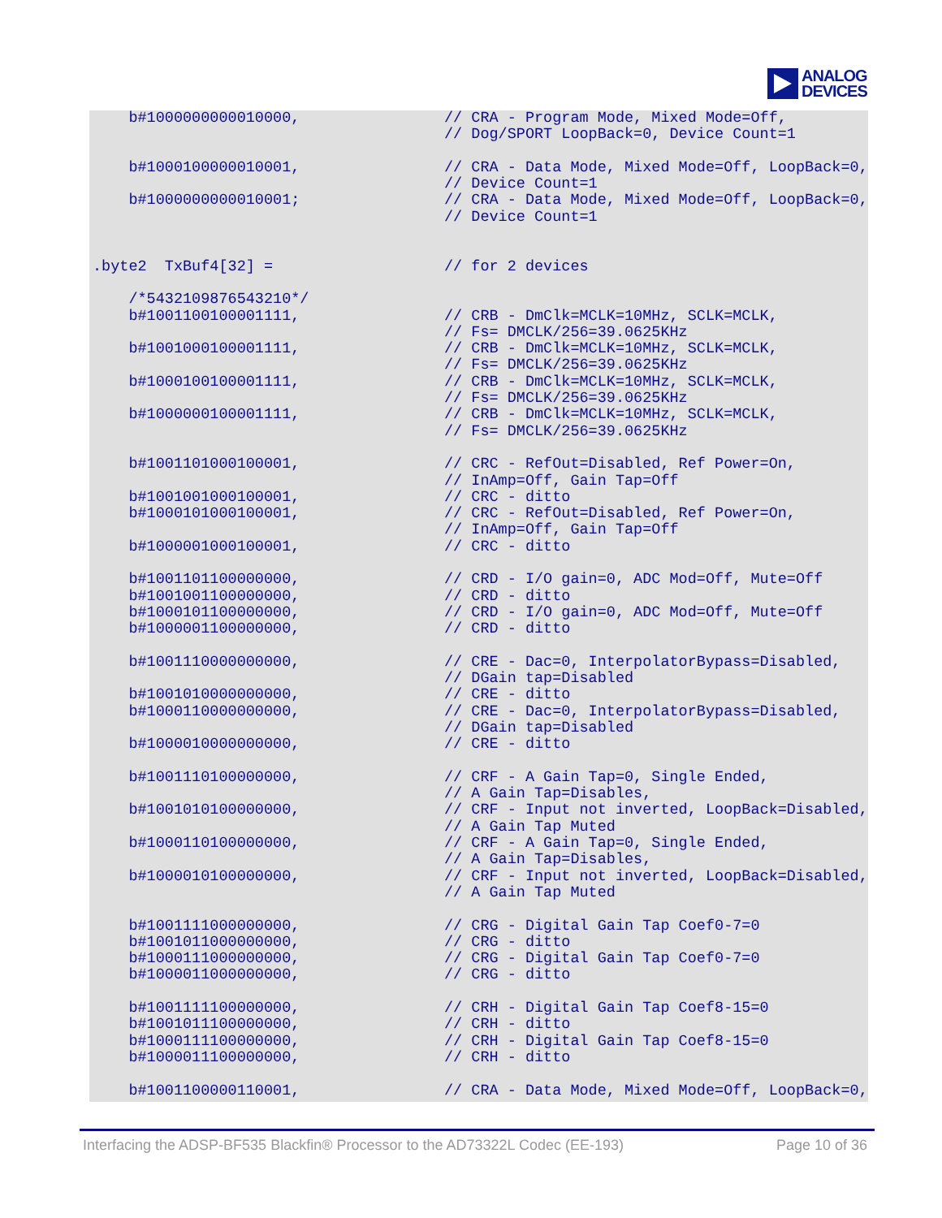ANALOG
DEVICES
    b#1000000000010000,                // CRA - Program Mode, Mixed Mode=Off,
                                       // Dog/SPORT LoopBack=0, Device Count=1

    b#1000100000010001,                // CRA - Data Mode, Mixed Mode=Off, LoopBack=0,
                                       // Device Count=1
    b#1000000000010001;                // CRA - Data Mode, Mixed Mode=Off, LoopBack=0,
                                       // Device Count=1


.byte2  TxBuf4[32] =                   // for 2 devices

    /*5432109876543210*/
    b#1001100100001111,                // CRB - DmClk=MCLK=10MHz, SCLK=MCLK,
                                       // Fs= DMCLK/256=39.0625KHz
    b#1001000100001111,                // CRB - DmClk=MCLK=10MHz, SCLK=MCLK,
                                       // Fs= DMCLK/256=39.0625KHz
    b#1000100100001111,                // CRB - DmClk=MCLK=10MHz, SCLK=MCLK,
                                       // Fs= DMCLK/256=39.0625KHz
    b#1000000100001111,                // CRB - DmClk=MCLK=10MHz, SCLK=MCLK,
                                       // Fs= DMCLK/256=39.0625KHz

    b#1001101000100001,                // CRC - RefOut=Disabled, Ref Power=On,
                                       // InAmp=Off, Gain Tap=Off
    b#1001001000100001,                // CRC - ditto
    b#1000101000100001,                // CRC - RefOut=Disabled, Ref Power=On,
                                       // InAmp=Off, Gain Tap=Off
    b#1000001000100001,                // CRC - ditto

    b#1001101100000000,                // CRD - I/O gain=0, ADC Mod=Off, Mute=Off
    b#1001001100000000,                // CRD - ditto
    b#1000101100000000,                // CRD - I/O gain=0, ADC Mod=Off, Mute=Off
    b#1000001100000000,                // CRD - ditto

    b#1001110000000000,                // CRE - Dac=0, InterpolatorBypass=Disabled,
                                       // DGain tap=Disabled
    b#1001010000000000,                // CRE - ditto
    b#1000110000000000,                // CRE - Dac=0, InterpolatorBypass=Disabled,
                                       // DGain tap=Disabled
    b#1000010000000000,                // CRE - ditto

    b#1001110100000000,                // CRF - A Gain Tap=0, Single Ended,
                                       // A Gain Tap=Disables,
    b#1001010100000000,                // CRF - Input not inverted, LoopBack=Disabled,
                                       // A Gain Tap Muted
    b#1000110100000000,                // CRF - A Gain Tap=0, Single Ended,
                                       // A Gain Tap=Disables,
    b#1000010100000000,                // CRF - Input not inverted, LoopBack=Disabled,
                                       // A Gain Tap Muted

    b#1001111000000000,                // CRG - Digital Gain Tap Coef0-7=0
    b#1001011000000000,                // CRG - ditto
    b#1000111000000000,                // CRG - Digital Gain Tap Coef0-7=0
    b#1000011000000000,                // CRG - ditto

    b#1001111100000000,                // CRH - Digital Gain Tap Coef8-15=0
    b#1001011100000000,                // CRH - ditto
    b#1000111100000000,                // CRH - Digital Gain Tap Coef8-15=0
    b#1000011100000000,                // CRH - ditto

    b#1001100000110001,                // CRA - Data Mode, Mixed Mode=Off, LoopBack=0,
Interfacing the ADSP-BF535 Blackfin® Processor to the AD73322L Codec (EE-193) Page 10 of 36